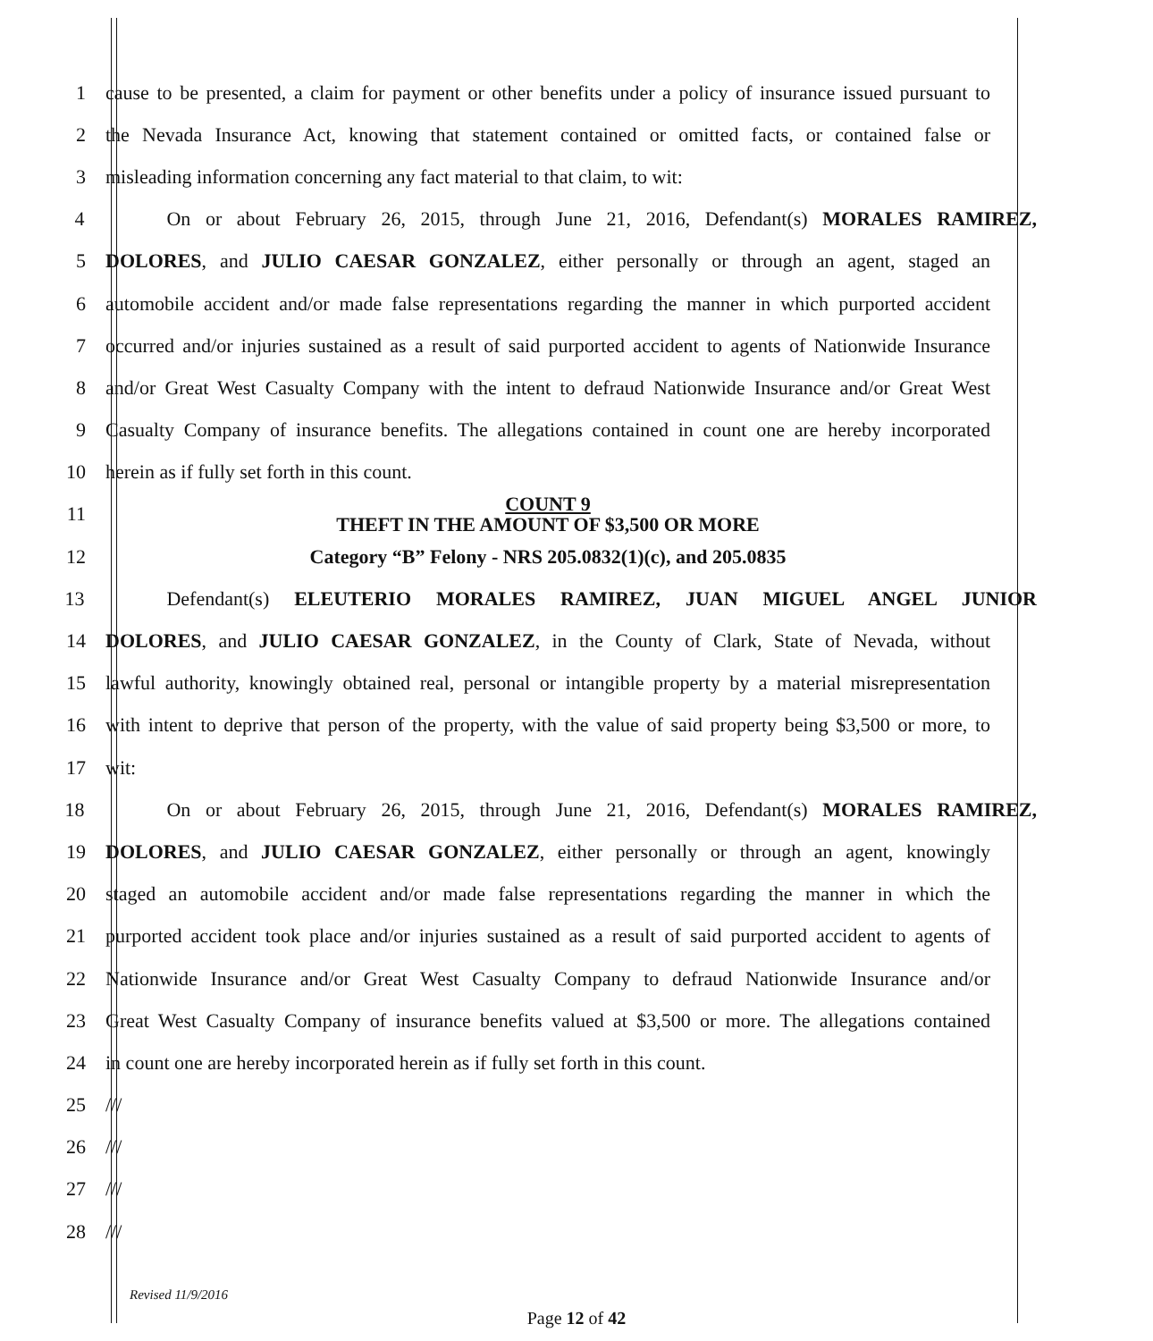1 cause to be presented, a claim for payment or other benefits under a policy of insurance issued pursuant to
2 the Nevada Insurance Act, knowing that statement contained or omitted facts, or contained false or
3 misleading information concerning any fact material to that claim, to wit:
4 On or about February 26, 2015, through June 21, 2016, Defendant(s) MORALES RAMIREZ,
5 DOLORES, and JULIO CAESAR GONZALEZ, either personally or through an agent, staged an
6 automobile accident and/or made false representations regarding the manner in which purported accident
7 occurred and/or injuries sustained as a result of said purported accident to agents of Nationwide Insurance
8 and/or Great West Casualty Company with the intent to defraud Nationwide Insurance and/or Great West
9 Casualty Company of insurance benefits. The allegations contained in count one are hereby incorporated
10 herein as if fully set forth in this count.
11 COUNT 9
THEFT IN THE AMOUNT OF $3,500 OR MORE
12 Category “B” Felony - NRS 205.0832(1)(c), and 205.0835
13 Defendant(s) ELEUTERIO MORALES RAMIREZ, JUAN MIGUEL ANGEL JUNIOR
14 DOLORES, and JULIO CAESAR GONZALEZ, in the County of Clark, State of Nevada, without
15 lawful authority, knowingly obtained real, personal or intangible property by a material misrepresentation
16 with intent to deprive that person of the property, with the value of said property being $3,500 or more, to
17 wit:
18 On or about February 26, 2015, through June 21, 2016, Defendant(s) MORALES RAMIREZ,
19 DOLORES, and JULIO CAESAR GONZALEZ, either personally or through an agent, knowingly
20 staged an automobile accident and/or made false representations regarding the manner in which the
21 purported accident took place and/or injuries sustained as a result of said purported accident to agents of
22 Nationwide Insurance and/or Great West Casualty Company to defraud Nationwide Insurance and/or
23 Great West Casualty Company of insurance benefits valued at $3,500 or more. The allegations contained
24 in count one are hereby incorporated herein as if fully set forth in this count.
25 ///
26 ///
27 ///
28 ///
Revised 11/9/2016
Page 12 of 42